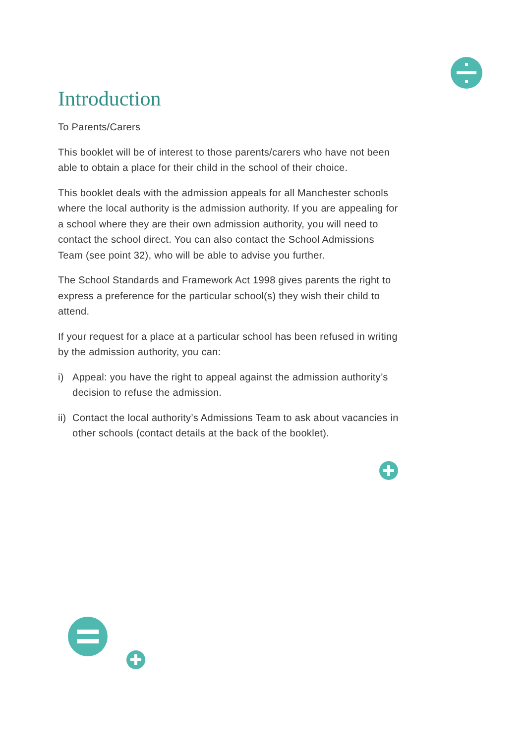Introduction
To Parents/Carers
This booklet will be of interest to those parents/carers who have not been able to obtain a place for their child in the school of their choice.
This booklet deals with the admission appeals for all Manchester schools where the local authority is the admission authority. If you are appealing for a school where they are their own admission authority, you will need to contact the school direct. You can also contact the School Admissions Team (see point 32), who will be able to advise you further.
The School Standards and Framework Act 1998 gives parents the right to express a preference for the particular school(s) they wish their child to attend.
If your request for a place at a particular school has been refused in writing by the admission authority, you can:
i) Appeal: you have the right to appeal against the admission authority’s decision to refuse the admission.
ii) Contact the local authority’s Admissions Team to ask about vacancies in other schools (contact details at the back of the booklet).